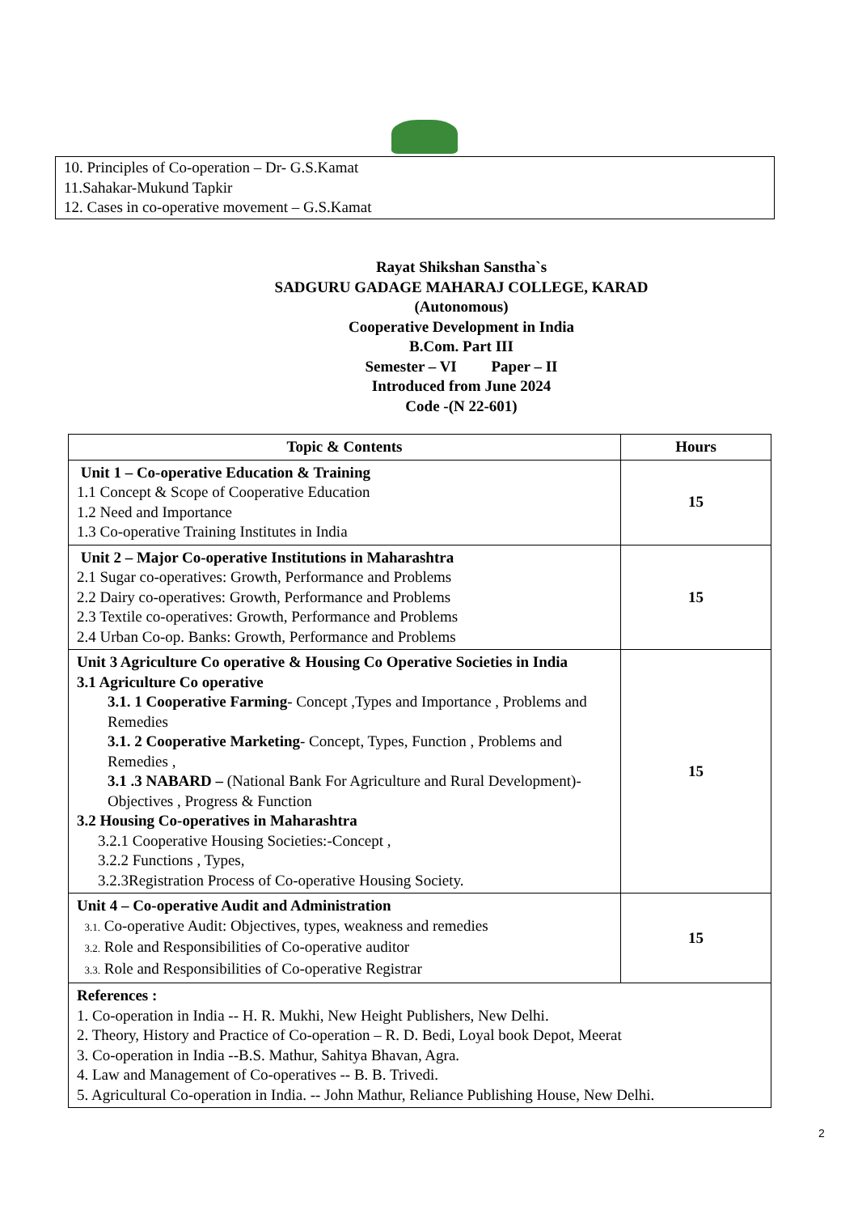10. Principles of Co-operation – Dr- G.S.Kamat
11.Sahakar-Mukund Tapkir
12. Cases in co-operative movement – G.S.Kamat
Rayat Shikshan Sanstha`s
SADGURU GADAGE MAHARAJ COLLEGE, KARAD
(Autonomous)
Cooperative Development in India
B.Com. Part III
Semester – VI Paper – II
Introduced from June 2024
Code -(N 22-601)
| Topic & Contents | Hours |
| --- | --- |
| Unit 1 – Co-operative Education & Training 1.1 Concept & Scope of Cooperative Education 1.2 Need and Importance 1.3 Co-operative Training Institutes in India | 15 |
| Unit 2 – Major Co-operative Institutions in Maharashtra 2.1 Sugar co-operatives: Growth, Performance and Problems 2.2 Dairy co-operatives: Growth, Performance and Problems 2.3 Textile co-operatives: Growth, Performance and Problems 2.4 Urban Co-op. Banks: Growth, Performance and Problems | 15 |
| Unit 3 Agriculture Co operative & Housing Co Operative Societies in India 3.1 Agriculture Co operative 3.1. 1 Cooperative Farming - Concept ,Types and Importance , Problems and Remedies 3.1. 2 Cooperative Marketing - Concept, Types, Function , Problems and Remedies , 3.1 .3 NABARD – (National Bank For Agriculture and Rural Development)- Objectives , Progress & Function 3.2 Housing Co-operatives in Maharashtra 3.2.1 Cooperative Housing Societies:-Concept , 3.2.2 Functions , Types, 3.2.3Registration Process of Co-operative Housing Society. | 15 |
| Unit 4 – Co-operative Audit and Administration 3.1. Co-operative Audit: Objectives, types, weakness and remedies 3.2. Role and Responsibilities of Co-operative auditor 3.3. Role and Responsibilities of Co-operative Registrar | 15 |
| References : 1. Co-operation in India -- H. R. Mukhi, New Height Publishers, New Delhi. 2. Theory, History and Practice of Co-operation – R. D. Bedi, Loyal book Depot, Meerat 3. Co-operation in India --B.S. Mathur, Sahitya Bhavan, Agra. 4. Law and Management of Co-operatives -- B. B. Trivedi. 5. Agricultural Co-operation in India. -- John Mathur, Reliance Publishing House, New Delhi. | |
2